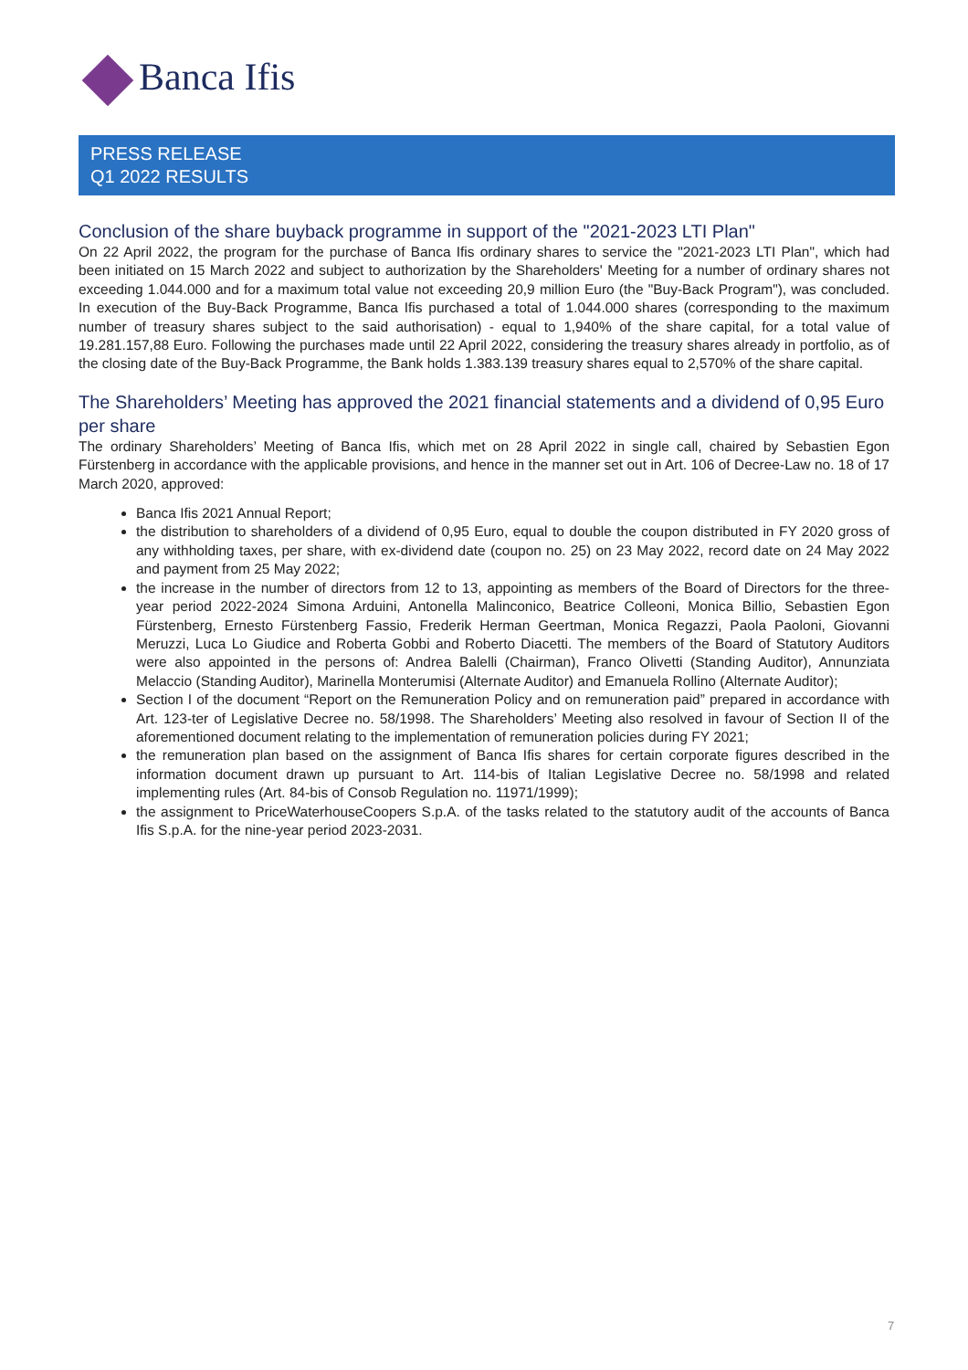Banca Ifis
PRESS RELEASE
Q1 2022 RESULTS
Conclusion of the share buyback programme in support of the "2021-2023 LTI Plan"
On 22 April 2022, the program for the purchase of Banca Ifis ordinary shares to service the "2021-2023 LTI Plan", which had been initiated on 15 March 2022 and subject to authorization by the Shareholders' Meeting for a number of ordinary shares not exceeding 1.044.000 and for a maximum total value not exceeding 20,9 million Euro (the "Buy-Back Program"), was concluded. In execution of the Buy-Back Programme, Banca Ifis purchased a total of 1.044.000 shares (corresponding to the maximum number of treasury shares subject to the said authorisation) - equal to 1,940% of the share capital, for a total value of 19.281.157,88 Euro. Following the purchases made until 22 April 2022, considering the treasury shares already in portfolio, as of the closing date of the Buy-Back Programme, the Bank holds 1.383.139 treasury shares equal to 2,570% of the share capital.
The Shareholders’ Meeting has approved the 2021 financial statements and a dividend of 0,95 Euro per share
The ordinary Shareholders’ Meeting of Banca Ifis, which met on 28 April 2022 in single call, chaired by Sebastien Egon Fürstenberg in accordance with the applicable provisions, and hence in the manner set out in Art. 106 of Decree-Law no. 18 of 17 March 2020, approved:
Banca Ifis 2021 Annual Report;
the distribution to shareholders of a dividend of 0,95 Euro, equal to double the coupon distributed in FY 2020 gross of any withholding taxes, per share, with ex-dividend date (coupon no. 25) on 23 May 2022, record date on 24 May 2022 and payment from 25 May 2022;
the increase in the number of directors from 12 to 13, appointing as members of the Board of Directors for the three-year period 2022-2024 Simona Arduini, Antonella Malinconico, Beatrice Colleoni, Monica Billio, Sebastien Egon Fürstenberg, Ernesto Fürstenberg Fassio, Frederik Herman Geertman, Monica Regazzi, Paola Paoloni, Giovanni Meruzzi, Luca Lo Giudice and Roberta Gobbi and Roberto Diacetti. The members of the Board of Statutory Auditors were also appointed in the persons of: Andrea Balelli (Chairman), Franco Olivetti (Standing Auditor), Annunziata Melaccio (Standing Auditor), Marinella Monterumisi (Alternate Auditor) and Emanuela Rollino (Alternate Auditor);
Section I of the document “Report on the Remuneration Policy and on remuneration paid” prepared in accordance with Art. 123-ter of Legislative Decree no. 58/1998. The Shareholders’ Meeting also resolved in favour of Section II of the aforementioned document relating to the implementation of remuneration policies during FY 2021;
the remuneration plan based on the assignment of Banca Ifis shares for certain corporate figures described in the information document drawn up pursuant to Art. 114-bis of Italian Legislative Decree no. 58/1998 and related implementing rules (Art. 84-bis of Consob Regulation no. 11971/1999);
the assignment to PriceWaterhouseCoopers S.p.A. of the tasks related to the statutory audit of the accounts of Banca Ifis S.p.A. for the nine-year period 2023-2031.
7